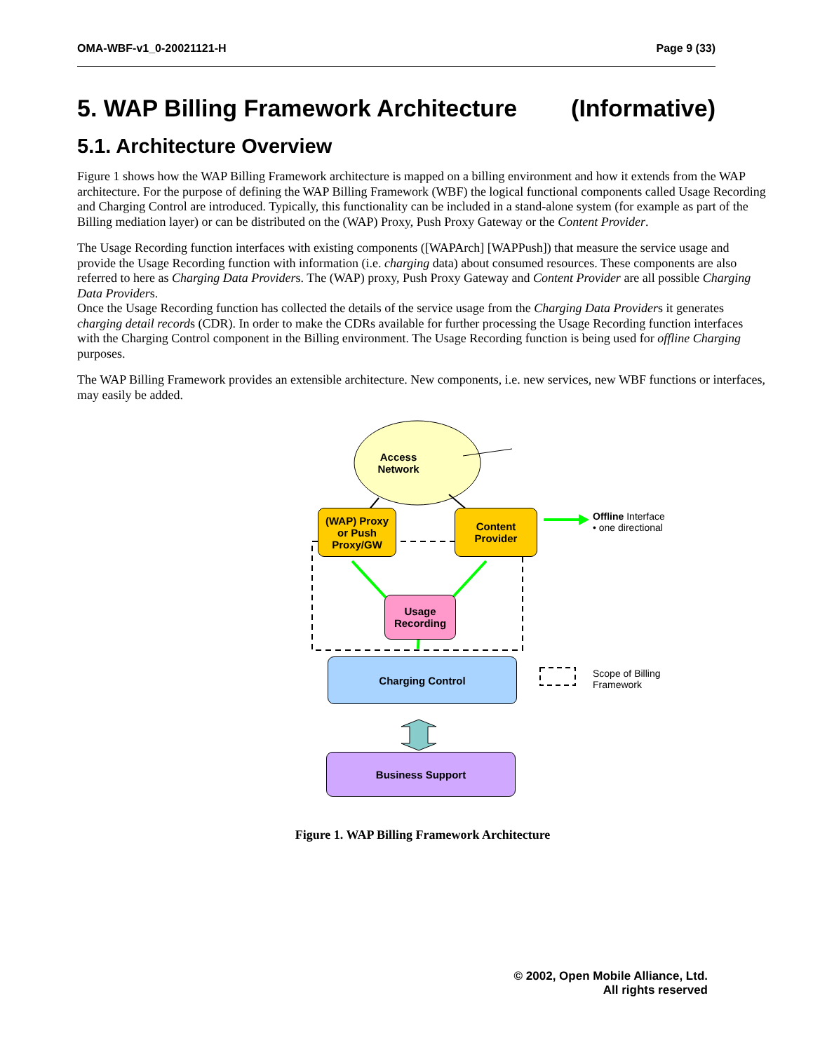OMA-WBF-v1_0-20021121-H Page 9 (33)
5. WAP Billing Framework Architecture (Informative)
5.1. Architecture Overview
Figure 1 shows how the WAP Billing Framework architecture is mapped on a billing environment and how it extends from the WAP architecture. For the purpose of defining the WAP Billing Framework (WBF) the logical functional components called Usage Recording and Charging Control are introduced. Typically, this functionality can be included in a stand-alone system (for example as part of the Billing mediation layer) or can be distributed on the (WAP) Proxy, Push Proxy Gateway or the Content Provider.
The Usage Recording function interfaces with existing components ([WAPArch] [WAPPush]) that measure the service usage and provide the Usage Recording function with information (i.e. charging data) about consumed resources. These components are also referred to here as Charging Data Providers. The (WAP) proxy, Push Proxy Gateway and Content Provider are all possible Charging Data Providers.
Once the Usage Recording function has collected the details of the service usage from the Charging Data Providers it generates charging detail records (CDR). In order to make the CDRs available for further processing the Usage Recording function interfaces with the Charging Control component in the Billing environment. The Usage Recording function is being used for offline Charging purposes.
The WAP Billing Framework provides an extensible architecture. New components, i.e. new services, new WBF functions or interfaces, may easily be added.
Access
Network
(WAP) Proxy
or Push
Proxy/GW
Content
Provider
Usage
Recording
Charging Control
Business Support
Offline Interface
• one directional
Scope of Billing
Framework
Figure 1. WAP Billing Framework Architecture
© 2002, Open Mobile Alliance, Ltd.
All rights reserved